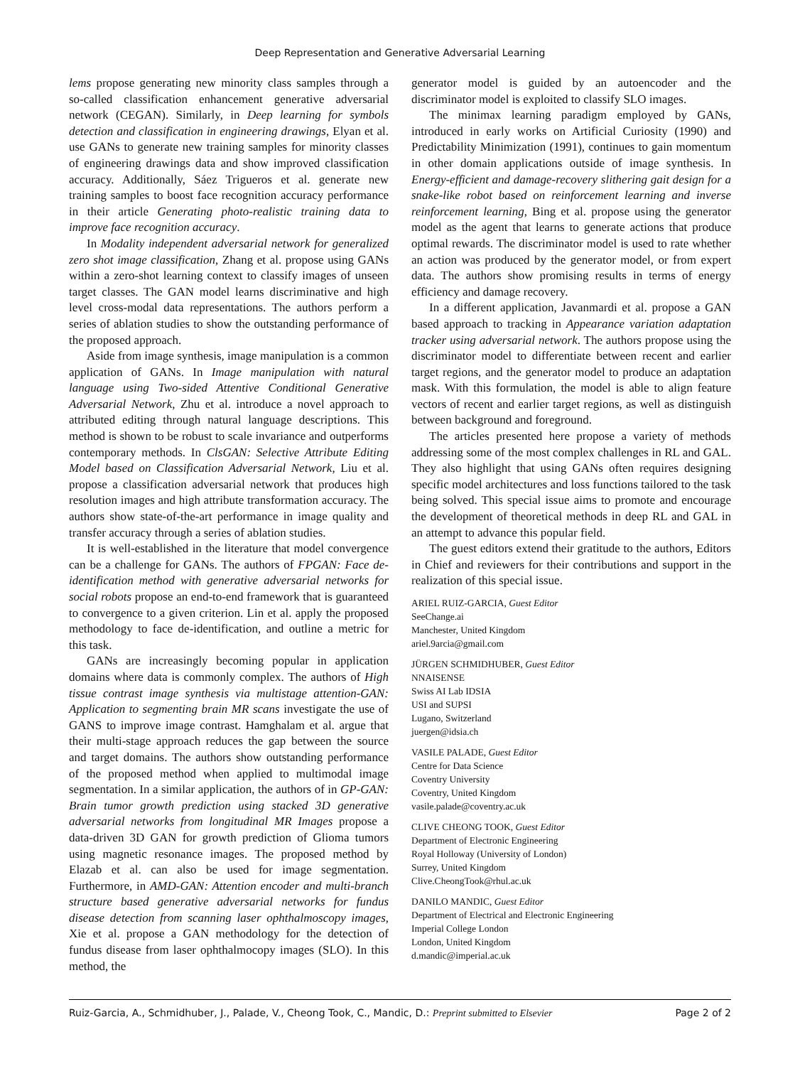Deep Representation and Generative Adversarial Learning
lems propose generating new minority class samples through a so-called classification enhancement generative adversarial network (CEGAN). Similarly, in Deep learning for symbols detection and classification in engineering drawings, Elyan et al. use GANs to generate new training samples for minority classes of engineering drawings data and show improved classification accuracy. Additionally, Sáez Trigueros et al. generate new training samples to boost face recognition accuracy performance in their article Generating photo-realistic training data to improve face recognition accuracy.
In Modality independent adversarial network for generalized zero shot image classification, Zhang et al. propose using GANs within a zero-shot learning context to classify images of unseen target classes. The GAN model learns discriminative and high level cross-modal data representations. The authors perform a series of ablation studies to show the outstanding performance of the proposed approach.
Aside from image synthesis, image manipulation is a common application of GANs. In Image manipulation with natural language using Two-sided Attentive Conditional Generative Adversarial Network, Zhu et al. introduce a novel approach to attributed editing through natural language descriptions. This method is shown to be robust to scale invariance and outperforms contemporary methods. In ClsGAN: Selective Attribute Editing Model based on Classification Adversarial Network, Liu et al. propose a classification adversarial network that produces high resolution images and high attribute transformation accuracy. The authors show state-of-the-art performance in image quality and transfer accuracy through a series of ablation studies.
It is well-established in the literature that model convergence can be a challenge for GANs. The authors of FPGAN: Face de-identification method with generative adversarial networks for social robots propose an end-to-end framework that is guaranteed to convergence to a given criterion. Lin et al. apply the proposed methodology to face de-identification, and outline a metric for this task.
GANs are increasingly becoming popular in application domains where data is commonly complex. The authors of High tissue contrast image synthesis via multistage attention-GAN: Application to segmenting brain MR scans investigate the use of GANS to improve image contrast. Hamghalam et al. argue that their multi-stage approach reduces the gap between the source and target domains. The authors show outstanding performance of the proposed method when applied to multimodal image segmentation. In a similar application, the authors of in GP-GAN: Brain tumor growth prediction using stacked 3D generative adversarial networks from longitudinal MR Images propose a data-driven 3D GAN for growth prediction of Glioma tumors using magnetic resonance images. The proposed method by Elazab et al. can also be used for image segmentation. Furthermore, in AMD-GAN: Attention encoder and multi-branch structure based generative adversarial networks for fundus disease detection from scanning laser ophthalmoscopy images, Xie et al. propose a GAN methodology for the detection of fundus disease from laser ophthalmocopy images (SLO). In this method, the
generator model is guided by an autoencoder and the discriminator model is exploited to classify SLO images.
The minimax learning paradigm employed by GANs, introduced in early works on Artificial Curiosity (1990) and Predictability Minimization (1991), continues to gain momentum in other domain applications outside of image synthesis. In Energy-efficient and damage-recovery slithering gait design for a snake-like robot based on reinforcement learning and inverse reinforcement learning, Bing et al. propose using the generator model as the agent that learns to generate actions that produce optimal rewards. The discriminator model is used to rate whether an action was produced by the generator model, or from expert data. The authors show promising results in terms of energy efficiency and damage recovery.
In a different application, Javanmardi et al. propose a GAN based approach to tracking in Appearance variation adaptation tracker using adversarial network. The authors propose using the discriminator model to differentiate between recent and earlier target regions, and the generator model to produce an adaptation mask. With this formulation, the model is able to align feature vectors of recent and earlier target regions, as well as distinguish between background and foreground.
The articles presented here propose a variety of methods addressing some of the most complex challenges in RL and GAL. They also highlight that using GANs often requires designing specific model architectures and loss functions tailored to the task being solved. This special issue aims to promote and encourage the development of theoretical methods in deep RL and GAL in an attempt to advance this popular field.
The guest editors extend their gratitude to the authors, Editors in Chief and reviewers for their contributions and support in the realization of this special issue.
ARIEL RUIZ-GARCIA, Guest Editor
SeeChange.ai
Manchester, United Kingdom
ariel.9arcia@gmail.com
JÜRGEN SCHMIDHUBER, Guest Editor
NNAISENSE
Swiss AI Lab IDSIA
USI and SUPSI
Lugano, Switzerland
juergen@idsia.ch
VASILE PALADE, Guest Editor
Centre for Data Science
Coventry University
Coventry, United Kingdom
vasile.palade@coventry.ac.uk
CLIVE CHEONG TOOK, Guest Editor
Department of Electronic Engineering
Royal Holloway (University of London)
Surrey, United Kingdom
Clive.CheongTook@rhul.ac.uk
DANILO MANDIC, Guest Editor
Department of Electrical and Electronic Engineering
Imperial College London
London, United Kingdom
d.mandic@imperial.ac.uk
Ruiz-Garcia, A., Schmidhuber, J., Palade, V., Cheong Took, C., Mandic, D.: Preprint submitted to Elsevier Page 2 of 2